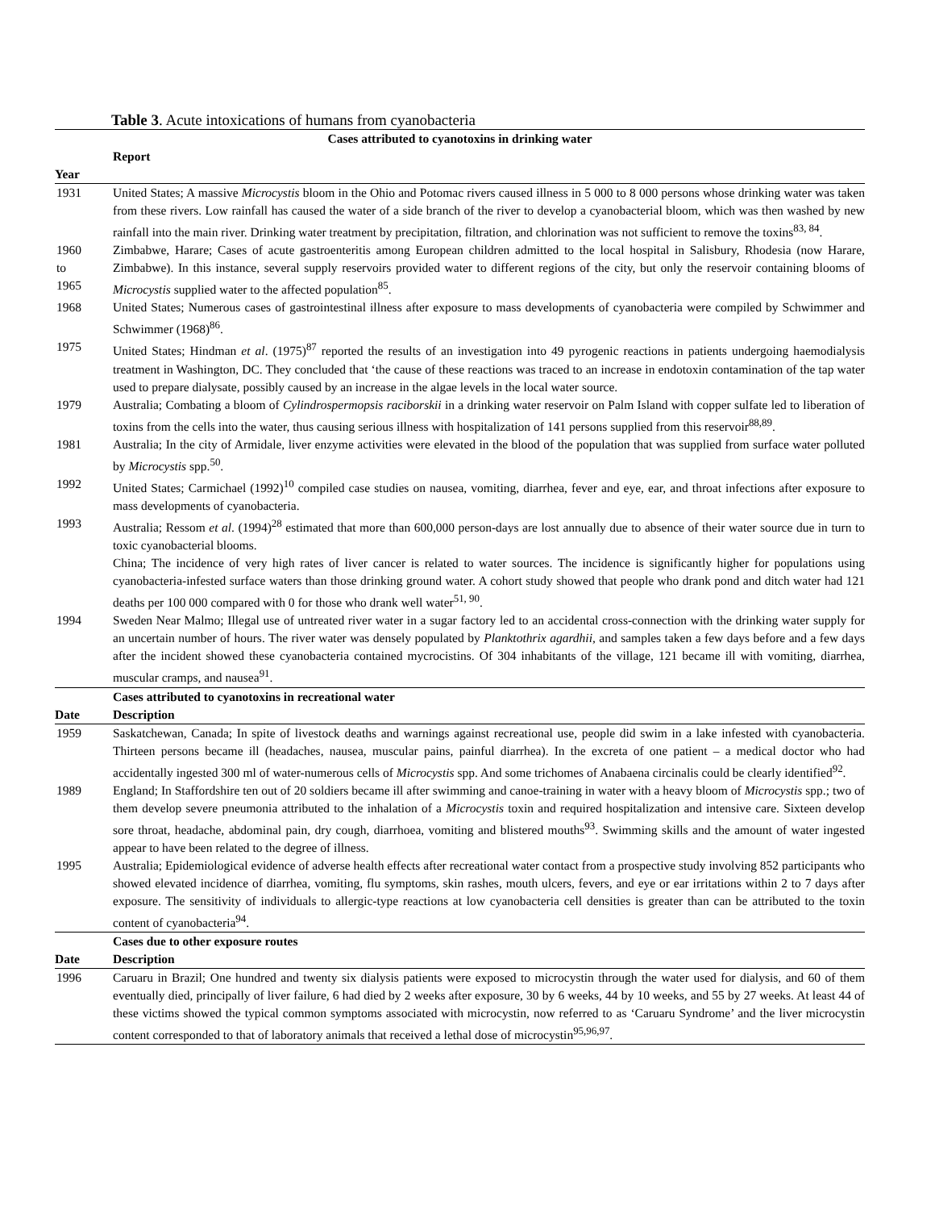Table 3. Acute intoxications of humans from cyanobacteria
| Cases attributed to cyanotoxins in drinking water | |
| --- | --- |
| | Report |
| Year | |
| 1931 | United States; A massive Microcystis bloom in the Ohio and Potomac rivers caused illness in 5 000 to 8 000 persons whose drinking water was taken from these rivers. Low rainfall has caused the water of a side branch of the river to develop a cyanobacterial bloom, which was then washed by new rainfall into the main river. Drinking water treatment by precipitation, filtration, and chlorination was not sufficient to remove the toxins<sup>83, 84</sup>. |
| 1960 to 1965 | Zimbabwe, Harare; Cases of acute gastroenteritis among European children admitted to the local hospital in Salisbury, Rhodesia (now Harare, Zimbabwe). In this instance, several supply reservoirs provided water to different regions of the city, but only the reservoir containing blooms of Microcystis supplied water to the affected population<sup>85</sup>. |
| 1968 | United States; Numerous cases of gastrointestinal illness after exposure to mass developments of cyanobacteria were compiled by Schwimmer and Schwimmer (1968)<sup>86</sup>. |
| 1975 | United States; Hindman et al . (1975)<sup>87</sup> reported the results of an investigation into 49 pyrogenic reactions in patients undergoing haemodialysis treatment in Washington, DC. They concluded that ‘the cause of these reactions was traced to an increase in endotoxin contamination of the tap water used to prepare dialysate, possibly caused by an increase in the algae levels in the local water source. |
| 1979 | Australia; Combating a bloom of Cylindrospermopsis raciborskii in a drinking water reservoir on Palm Island with copper sulfate led to liberation of toxins from the cells into the water, thus causing serious illness with hospitalization of 141 persons supplied from this reservoir<sup>88,89</sup>. |
| 1981 | Australia; In the city of Armidale, liver enzyme activities were elevated in the blood of the population that was supplied from surface water polluted by Microcystis spp.<sup>50</sup>. |
| 1992 | United States; Carmichael (1992)<sup>10</sup> compiled case studies on nausea, vomiting, diarrhea, fever and eye, ear, and throat infections after exposure to mass developments of cyanobacteria. |
| 1993 | Australia; Ressom et al . (1994)<sup>28</sup> estimated that more than 600,000 person-days are lost annually due to absence of their water source due in turn to toxic cyanobacterial blooms. China; The incidence of very high rates of liver cancer is related to water sources. The incidence is significantly higher for populations using cyanobacteria-infested surface waters than those drinking ground water. A cohort study showed that people who drank pond and ditch water had 121 deaths per 100 000 compared with 0 for those who drank well water<sup>51, 90</sup>. |
| 1994 | Sweden Near Malmo; Illegal use of untreated river water in a sugar factory led to an accidental cross-connection with the drinking water supply for an uncertain number of hours. The river water was densely populated by Planktothrix agardhii , and samples taken a few days before and a few days after the incident showed these cyanobacteria contained mycrocistins. Of 304 inhabitants of the village, 121 became ill with vomiting, diarrhea, muscular cramps, and nausea<sup>91</sup>. |
| | Cases attributed to cyanotoxins in recreational water |
| Date | Description |
| 1959 | Saskatchewan, Canada; In spite of livestock deaths and warnings against recreational use, people did swim in a lake infested with cyanobacteria. Thirteen persons became ill (headaches, nausea, muscular pains, painful diarrhea). In the excreta of one patient – a medical doctor who had accidentally ingested 300 ml of water-numerous cells of Microcystis spp. And some trichomes of Anabaena circinalis could be clearly identified<sup>92</sup>. |
| 1989 | England; In Staffordshire ten out of 20 soldiers became ill after swimming and canoe-training in water with a heavy bloom of Microcystis spp.; two of them develop severe pneumonia attributed to the inhalation of a Microcystis toxin and required hospitalization and intensive care. Sixteen develop sore throat, headache, abdominal pain, dry cough, diarrhoea, vomiting and blistered mouths<sup>93</sup>. Swimming skills and the amount of water ingested appear to have been related to the degree of illness. |
| 1995 | Australia; Epidemiological evidence of adverse health effects after recreational water contact from a prospective study involving 852 participants who showed elevated incidence of diarrhea, vomiting, flu symptoms, skin rashes, mouth ulcers, fevers, and eye or ear irritations within 2 to 7 days after exposure. The sensitivity of individuals to allergic-type reactions at low cyanobacteria cell densities is greater than can be attributed to the toxin content of cyanobacteria<sup>94</sup>. |
| | Cases due to other exposure routes |
| Date | Description |
| 1996 | Caruaru in Brazil; One hundred and twenty six dialysis patients were exposed to microcystin through the water used for dialysis, and 60 of them eventually died, principally of liver failure, 6 had died by 2 weeks after exposure, 30 by 6 weeks, 44 by 10 weeks, and 55 by 27 weeks. At least 44 of these victims showed the typical common symptoms associated with microcystin, now referred to as ‘Caruaru Syndrome’ and the liver microcystin content corresponded to that of laboratory animals that received a lethal dose of microcystin<sup>95,96,97</sup>. |